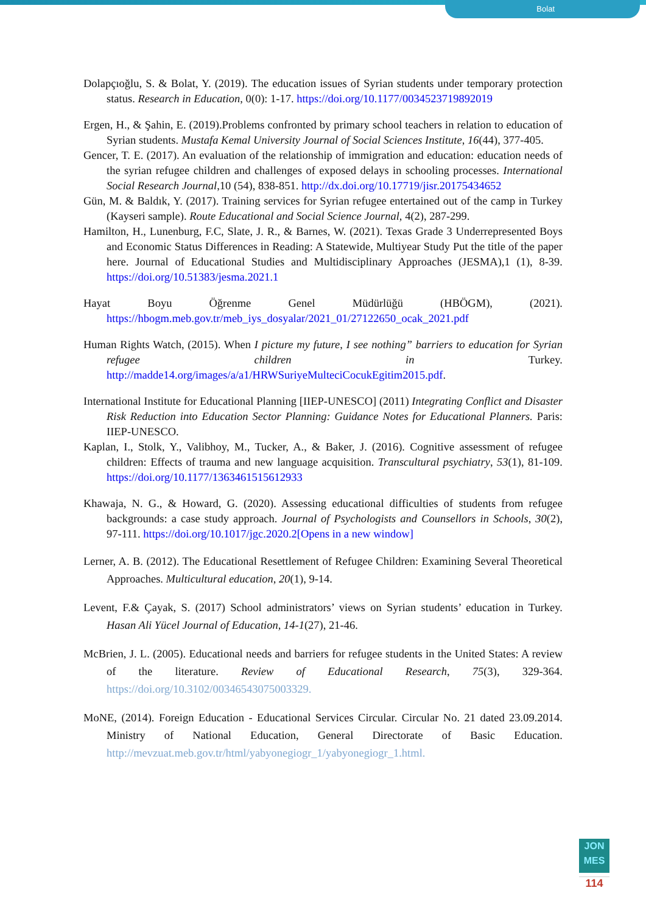Bolat
Dolapçıoğlu, S. & Bolat, Y. (2019). The education issues of Syrian students under temporary protection status. Research in Education, 0(0): 1-17. https://doi.org/10.1177/0034523719892019
Ergen, H., & Şahin, E. (2019).Problems confronted by primary school teachers in relation to education of Syrian students. Mustafa Kemal University Journal of Social Sciences Institute, 16(44), 377-405.
Gencer, T. E. (2017). An evaluation of the relationship of immigration and education: education needs of the syrian refugee children and challenges of exposed delays in schooling processes. International Social Research Journal,10 (54), 838-851. http://dx.doi.org/10.17719/jisr.20175434652
Gün, M. & Baldık, Y. (2017). Training services for Syrian refugee entertained out of the camp in Turkey (Kayseri sample). Route Educational and Social Science Journal, 4(2), 287-299.
Hamilton, H., Lunenburg, F.C, Slate, J. R., & Barnes, W. (2021). Texas Grade 3 Underrepresented Boys and Economic Status Differences in Reading: A Statewide, Multiyear Study Put the title of the paper here. Journal of Educational Studies and Multidisciplinary Approaches (JESMA),1 (1), 8-39. https://doi.org/10.51383/jesma.2021.1
Hayat Boyu Öğrenme Genel Müdürlüğü (HBÖGM), (2021). https://hbogm.meb.gov.tr/meb_iys_dosyalar/2021_01/27122650_ocak_2021.pdf
Human Rights Watch, (2015). When I picture my future, I see nothing” barriers to education for Syrian refugee children in Turkey. http://madde14.org/images/a/a1/HRWSuriyeMulteciCocukEgitim2015.pdf.
International Institute for Educational Planning [IIEP-UNESCO] (2011) Integrating Conflict and Disaster Risk Reduction into Education Sector Planning: Guidance Notes for Educational Planners. Paris: IIEP-UNESCO.
Kaplan, I., Stolk, Y., Valibhoy, M., Tucker, A., & Baker, J. (2016). Cognitive assessment of refugee children: Effects of trauma and new language acquisition. Transcultural psychiatry, 53(1), 81-109. https://doi.org/10.1177/1363461515612933
Khawaja, N. G., & Howard, G. (2020). Assessing educational difficulties of students from refugee backgrounds: a case study approach. Journal of Psychologists and Counsellors in Schools, 30(2), 97-111. https://doi.org/10.1017/jgc.2020.2[Opens in a new window]
Lerner, A. B. (2012). The Educational Resettlement of Refugee Children: Examining Several Theoretical Approaches. Multicultural education, 20(1), 9-14.
Levent, F.& Çayak, S. (2017) School administrators’ views on Syrian students’ education in Turkey. Hasan Ali Yücel Journal of Education, 14-1(27), 21-46.
McBrien, J. L. (2005). Educational needs and barriers for refugee students in the United States: A review of the literature. Review of Educational Research, 75(3), 329-364. https://doi.org/10.3102/00346543075003329.
MoNE, (2014). Foreign Education - Educational Services Circular. Circular No. 21 dated 23.09.2014. Ministry of National Education, General Directorate of Basic Education. http://mevzuat.meb.gov.tr/html/yabyonegiogr_1/yabyonegiogr_1.html.
JON
MES
114